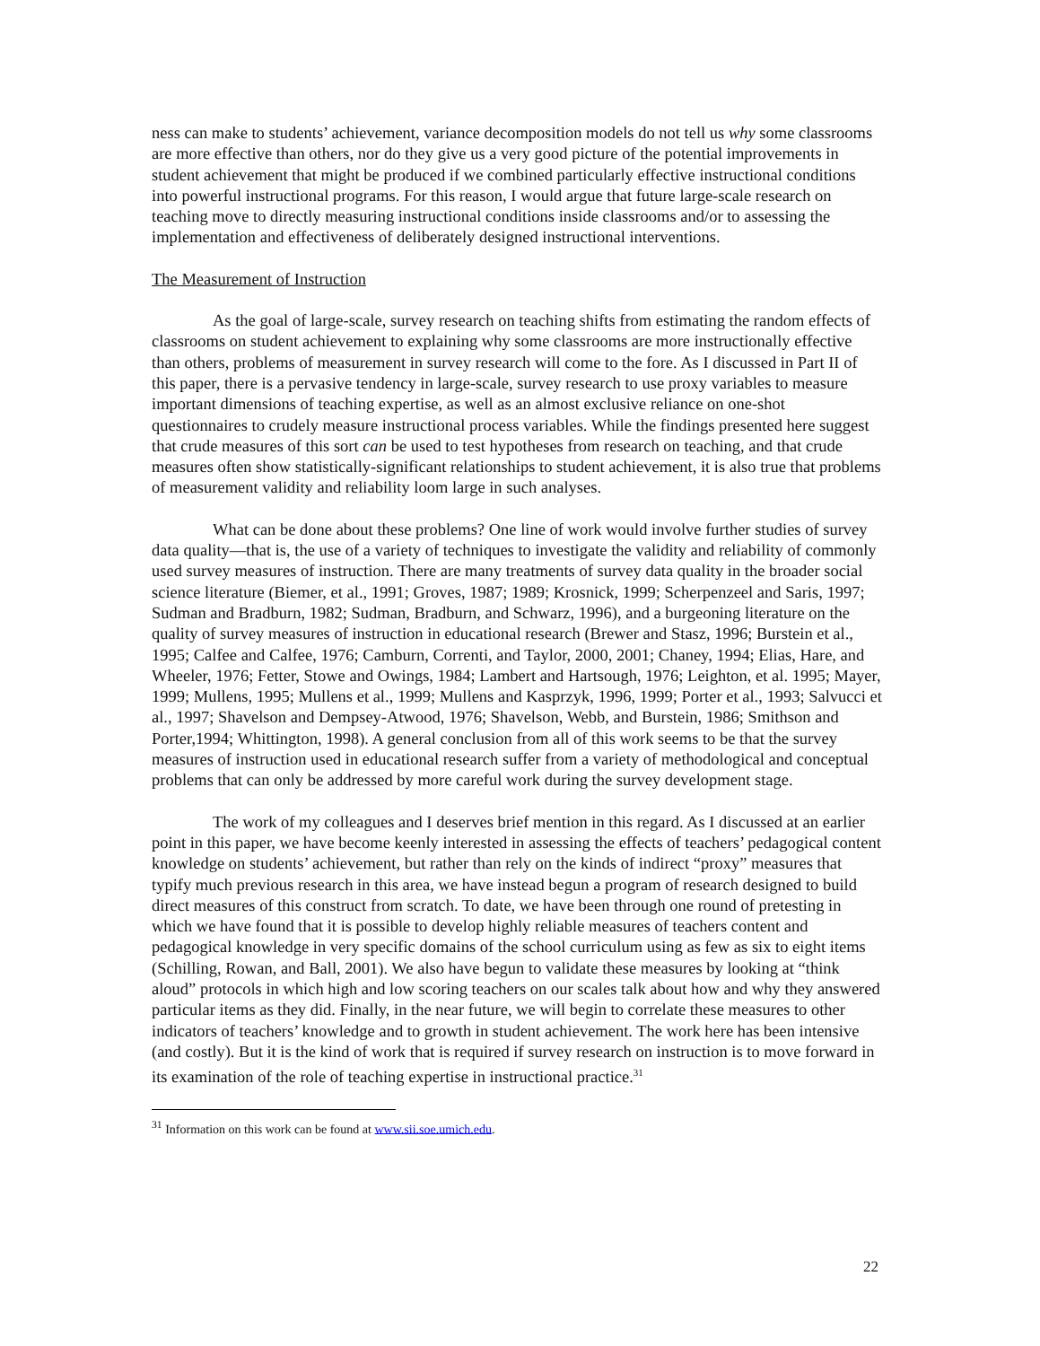ness can make to students’ achievement, variance decomposition models do not tell us why some classrooms are more effective than others, nor do they give us a very good picture of the potential improvements in student achievement that might be produced if we combined particularly effective instructional conditions into powerful instructional programs. For this reason, I would argue that future large-scale research on teaching move to directly measuring instructional conditions inside classrooms and/or to assessing the implementation and effectiveness of deliberately designed instructional interventions.
The Measurement of Instruction
As the goal of large-scale, survey research on teaching shifts from estimating the random effects of classrooms on student achievement to explaining why some classrooms are more instructionally effective than others, problems of measurement in survey research will come to the fore. As I discussed in Part II of this paper, there is a pervasive tendency in large-scale, survey research to use proxy variables to measure important dimensions of teaching expertise, as well as an almost exclusive reliance on one-shot questionnaires to crudely measure instructional process variables. While the findings presented here suggest that crude measures of this sort can be used to test hypotheses from research on teaching, and that crude measures often show statistically-significant relationships to student achievement, it is also true that problems of measurement validity and reliability loom large in such analyses.
What can be done about these problems? One line of work would involve further studies of survey data quality—that is, the use of a variety of techniques to investigate the validity and reliability of commonly used survey measures of instruction. There are many treatments of survey data quality in the broader social science literature (Biemer, et al., 1991; Groves, 1987; 1989; Krosnick, 1999; Scherpenzeel and Saris, 1997; Sudman and Bradburn, 1982; Sudman, Bradburn, and Schwarz, 1996), and a burgeoning literature on the quality of survey measures of instruction in educational research (Brewer and Stasz, 1996; Burstein et al., 1995; Calfee and Calfee, 1976; Camburn, Correnti, and Taylor, 2000, 2001; Chaney, 1994; Elias, Hare, and Wheeler, 1976; Fetter, Stowe and Owings, 1984; Lambert and Hartsough, 1976; Leighton, et al. 1995; Mayer, 1999; Mullens, 1995; Mullens et al., 1999; Mullens and Kasprzyk, 1996, 1999; Porter et al., 1993; Salvucci et al., 1997; Shavelson and Dempsey-Atwood, 1976; Shavelson, Webb, and Burstein, 1986; Smithson and Porter,1994; Whittington, 1998). A general conclusion from all of this work seems to be that the survey measures of instruction used in educational research suffer from a variety of methodological and conceptual problems that can only be addressed by more careful work during the survey development stage.
The work of my colleagues and I deserves brief mention in this regard. As I discussed at an earlier point in this paper, we have become keenly interested in assessing the effects of teachers’ pedagogical content knowledge on students’ achievement, but rather than rely on the kinds of indirect “proxy” measures that typify much previous research in this area, we have instead begun a program of research designed to build direct measures of this construct from scratch. To date, we have been through one round of pretesting in which we have found that it is possible to develop highly reliable measures of teachers content and pedagogical knowledge in very specific domains of the school curriculum using as few as six to eight items (Schilling, Rowan, and Ball, 2001). We also have begun to validate these measures by looking at “think aloud” protocols in which high and low scoring teachers on our scales talk about how and why they answered particular items as they did. Finally, in the near future, we will begin to correlate these measures to other indicators of teachers’ knowledge and to growth in student achievement. The work here has been intensive (and costly). But it is the kind of work that is required if survey research on instruction is to move forward in its examination of the role of teaching expertise in instructional practice.<sup>31</sup>
<sup>31</sup> Information on this work can be found at www.sii.soe.umich.edu.
22